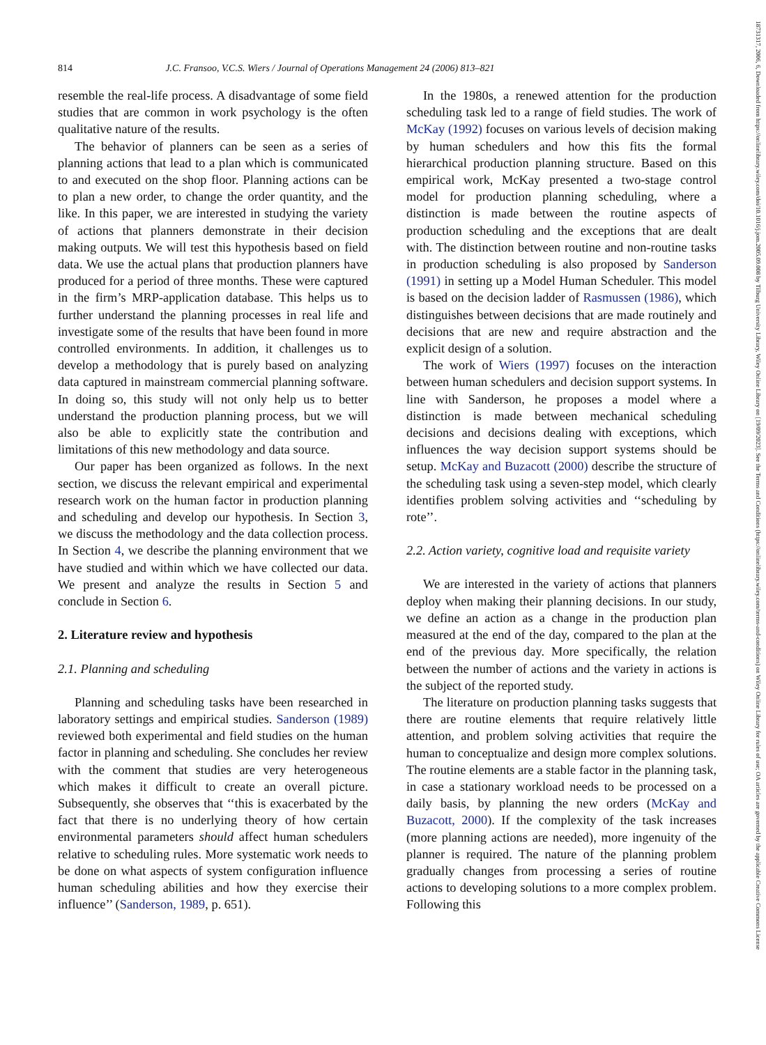18731317, 2006, 6, Downloaded from https://onlinelibrary.wiley.com/doi/10.1016/j.jom.2005.09.008 by Tilburg University Library, Wiley Online Library on [19/09/2023]. See the Terms and Conditions (https://onlinelibrary.wiley.com/terms-and-conditions) on Wiley Online Library for rules of use; OA articles are governed by the applicable Creative Commons License
814
J.C. Fransoo, V.C.S. Wiers / Journal of Operations Management 24 (2006) 813–821
resemble the real-life process. A disadvantage of some field studies that are common in work psychology is the often qualitative nature of the results.
The behavior of planners can be seen as a series of planning actions that lead to a plan which is communicated to and executed on the shop floor. Planning actions can be to plan a new order, to change the order quantity, and the like. In this paper, we are interested in studying the variety of actions that planners demonstrate in their decision making outputs. We will test this hypothesis based on field data. We use the actual plans that production planners have produced for a period of three months. These were captured in the firm’s MRP-application database. This helps us to further understand the planning processes in real life and investigate some of the results that have been found in more controlled environments. In addition, it challenges us to develop a methodology that is purely based on analyzing data captured in mainstream commercial planning software. In doing so, this study will not only help us to better understand the production planning process, but we will also be able to explicitly state the contribution and limitations of this new methodology and data source.
Our paper has been organized as follows. In the next section, we discuss the relevant empirical and experimental research work on the human factor in production planning and scheduling and develop our hypothesis. In Section 3, we discuss the methodology and the data collection process. In Section 4, we describe the planning environment that we have studied and within which we have collected our data. We present and analyze the results in Section 5 and conclude in Section 6.
2. Literature review and hypothesis
2.1. Planning and scheduling
Planning and scheduling tasks have been researched in laboratory settings and empirical studies. Sanderson (1989) reviewed both experimental and field studies on the human factor in planning and scheduling. She concludes her review with the comment that studies are very heterogeneous which makes it difficult to create an overall picture. Subsequently, she observes that ‘‘this is exacerbated by the fact that there is no underlying theory of how certain environmental parameters should affect human schedulers relative to scheduling rules. More systematic work needs to be done on what aspects of system configuration influence human scheduling abilities and how they exercise their influence’’ (Sanderson, 1989, p. 651).
In the 1980s, a renewed attention for the production scheduling task led to a range of field studies. The work of McKay (1992) focuses on various levels of decision making by human schedulers and how this fits the formal hierarchical production planning structure. Based on this empirical work, McKay presented a two-stage control model for production planning scheduling, where a distinction is made between the routine aspects of production scheduling and the exceptions that are dealt with. The distinction between routine and non-routine tasks in production scheduling is also proposed by Sanderson (1991) in setting up a Model Human Scheduler. This model is based on the decision ladder of Rasmussen (1986), which distinguishes between decisions that are made routinely and decisions that are new and require abstraction and the explicit design of a solution.
The work of Wiers (1997) focuses on the interaction between human schedulers and decision support systems. In line with Sanderson, he proposes a model where a distinction is made between mechanical scheduling decisions and decisions dealing with exceptions, which influences the way decision support systems should be setup. McKay and Buzacott (2000) describe the structure of the scheduling task using a seven-step model, which clearly identifies problem solving activities and ‘‘scheduling by rote’’.
2.2. Action variety, cognitive load and requisite variety
We are interested in the variety of actions that planners deploy when making their planning decisions. In our study, we define an action as a change in the production plan measured at the end of the day, compared to the plan at the end of the previous day. More specifically, the relation between the number of actions and the variety in actions is the subject of the reported study.
The literature on production planning tasks suggests that there are routine elements that require relatively little attention, and problem solving activities that require the human to conceptualize and design more complex solutions. The routine elements are a stable factor in the planning task, in case a stationary workload needs to be processed on a daily basis, by planning the new orders (McKay and Buzacott, 2000). If the complexity of the task increases (more planning actions are needed), more ingenuity of the planner is required. The nature of the planning problem gradually changes from processing a series of routine actions to developing solutions to a more complex problem. Following this